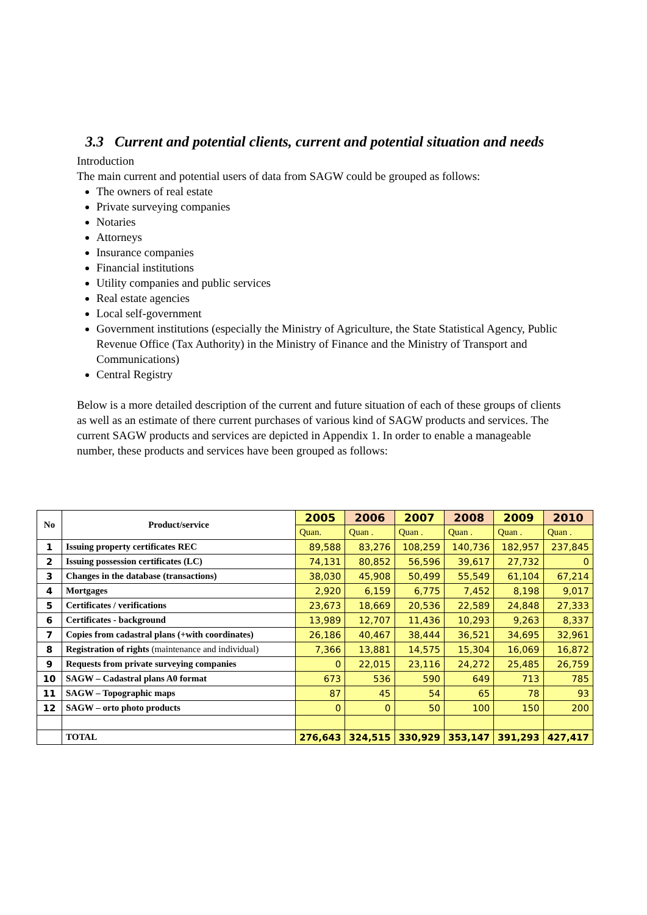3.3 Current and potential clients, current and potential situation and needs
Introduction
The main current and potential users of data from SAGW could be grouped as follows:
The owners of real estate
Private surveying companies
Notaries
Attorneys
Insurance companies
Financial institutions
Utility companies and public services
Real estate agencies
Local self-government
Government institutions (especially the Ministry of Agriculture, the State Statistical Agency, Public Revenue Office (Tax Authority) in the Ministry of Finance and the Ministry of Transport and Communications)
Central Registry
Below is a more detailed description of the current and future situation of each of these groups of clients as well as an estimate of there current purchases of various kind of SAGW products and services. The current SAGW products and services are depicted in Appendix 1. In order to enable a manageable number, these products and services have been grouped as follows:
| No | Product/service | 2005 | 2006 | 2007 | 2008 | 2009 | 2010 |
| --- | --- | --- | --- | --- | --- | --- | --- |
| | | Quan. | Quan . | Quan . | Quan . | Quan . | Quan . |
| 1 | Issuing property certificates REC | 89,588 | 83,276 | 108,259 | 140,736 | 182,957 | 237,845 |
| 2 | Issuing possession certificates (LC) | 74,131 | 80,852 | 56,596 | 39,617 | 27,732 | 0 |
| 3 | Changes in the database (transactions) | 38,030 | 45,908 | 50,499 | 55,549 | 61,104 | 67,214 |
| 4 | Mortgages | 2,920 | 6,159 | 6,775 | 7,452 | 8,198 | 9,017 |
| 5 | Certificates / verifications | 23,673 | 18,669 | 20,536 | 22,589 | 24,848 | 27,333 |
| 6 | Certificates - background | 13,989 | 12,707 | 11,436 | 10,293 | 9,263 | 8,337 |
| 7 | Copies from cadastral plans (+with coordinates) | 26,186 | 40,467 | 38,444 | 36,521 | 34,695 | 32,961 |
| 8 | Registration of rights (maintenance and individual) | 7,366 | 13,881 | 14,575 | 15,304 | 16,069 | 16,872 |
| 9 | Requests from private surveying companies | 0 | 22,015 | 23,116 | 24,272 | 25,485 | 26,759 |
| 10 | SAGW – Cadastral plans A0 format | 673 | 536 | 590 | 649 | 713 | 785 |
| 11 | SAGW – Topographic maps | 87 | 45 | 54 | 65 | 78 | 93 |
| 12 | SAGW – orto photo products | 0 | 0 | 50 | 100 | 150 | 200 |
| | TOTAL | 276,643 | 324,515 | 330,929 | 353,147 | 391,293 | 427,417 |